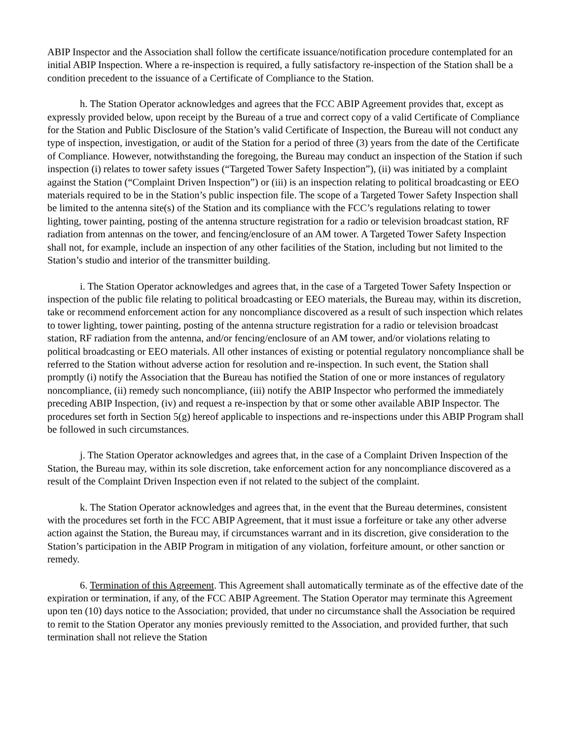ABIP Inspector and the Association shall follow the certificate issuance/notification procedure contemplated for an initial ABIP Inspection. Where a re-inspection is required, a fully satisfactory re-inspection of the Station shall be a condition precedent to the issuance of a Certificate of Compliance to the Station.
h. The Station Operator acknowledges and agrees that the FCC ABIP Agreement provides that, except as expressly provided below, upon receipt by the Bureau of a true and correct copy of a valid Certificate of Compliance for the Station and Public Disclosure of the Station’s valid Certificate of Inspection, the Bureau will not conduct any type of inspection, investigation, or audit of the Station for a period of three (3) years from the date of the Certificate of Compliance. However, notwithstanding the foregoing, the Bureau may conduct an inspection of the Station if such inspection (i) relates to tower safety issues (“Targeted Tower Safety Inspection”), (ii) was initiated by a complaint against the Station (“Complaint Driven Inspection”) or (iii) is an inspection relating to political broadcasting or EEO materials required to be in the Station’s public inspection file. The scope of a Targeted Tower Safety Inspection shall be limited to the antenna site(s) of the Station and its compliance with the FCC’s regulations relating to tower lighting, tower painting, posting of the antenna structure registration for a radio or television broadcast station, RF radiation from antennas on the tower, and fencing/enclosure of an AM tower. A Targeted Tower Safety Inspection shall not, for example, include an inspection of any other facilities of the Station, including but not limited to the Station’s studio and interior of the transmitter building.
i. The Station Operator acknowledges and agrees that, in the case of a Targeted Tower Safety Inspection or inspection of the public file relating to political broadcasting or EEO materials, the Bureau may, within its discretion, take or recommend enforcement action for any noncompliance discovered as a result of such inspection which relates to tower lighting, tower painting, posting of the antenna structure registration for a radio or television broadcast station, RF radiation from the antenna, and/or fencing/enclosure of an AM tower, and/or violations relating to political broadcasting or EEO materials. All other instances of existing or potential regulatory noncompliance shall be referred to the Station without adverse action for resolution and re-inspection. In such event, the Station shall promptly (i) notify the Association that the Bureau has notified the Station of one or more instances of regulatory noncompliance, (ii) remedy such noncompliance, (iii) notify the ABIP Inspector who performed the immediately preceding ABIP Inspection, (iv) and request a re-inspection by that or some other available ABIP Inspector. The procedures set forth in Section 5(g) hereof applicable to inspections and re-inspections under this ABIP Program shall be followed in such circumstances.
j. The Station Operator acknowledges and agrees that, in the case of a Complaint Driven Inspection of the Station, the Bureau may, within its sole discretion, take enforcement action for any noncompliance discovered as a result of the Complaint Driven Inspection even if not related to the subject of the complaint.
k. The Station Operator acknowledges and agrees that, in the event that the Bureau determines, consistent with the procedures set forth in the FCC ABIP Agreement, that it must issue a forfeiture or take any other adverse action against the Station, the Bureau may, if circumstances warrant and in its discretion, give consideration to the Station’s participation in the ABIP Program in mitigation of any violation, forfeiture amount, or other sanction or remedy.
6. Termination of this Agreement. This Agreement shall automatically terminate as of the effective date of the expiration or termination, if any, of the FCC ABIP Agreement. The Station Operator may terminate this Agreement upon ten (10) days notice to the Association; provided, that under no circumstance shall the Association be required to remit to the Station Operator any monies previously remitted to the Association, and provided further, that such termination shall not relieve the Station